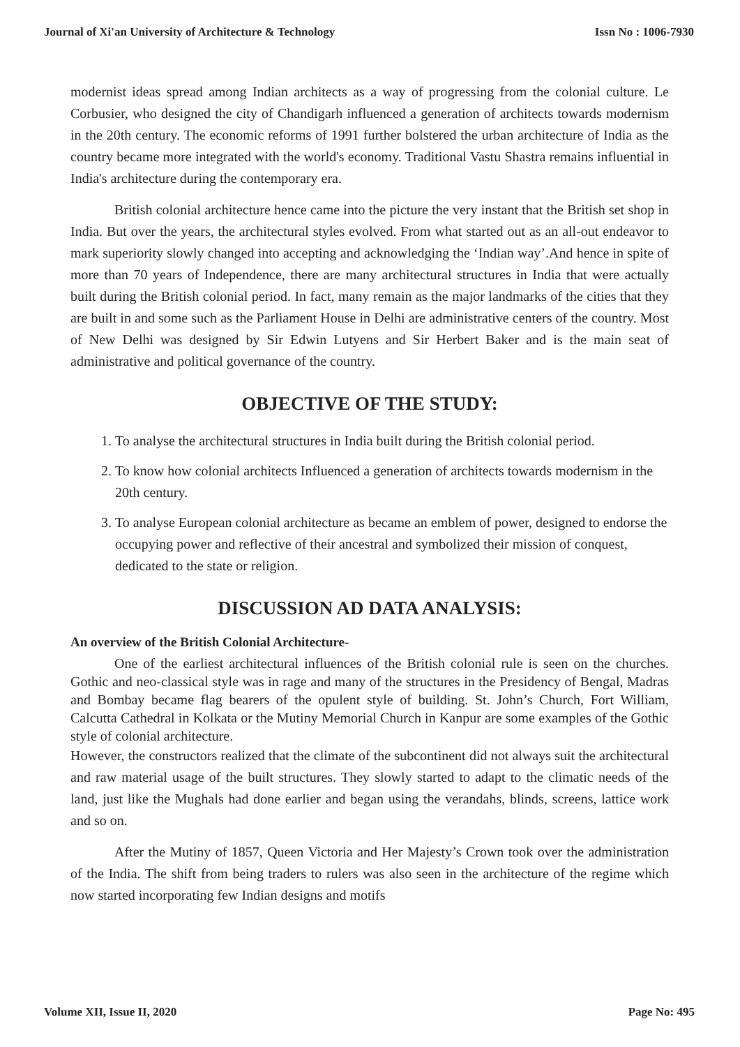Journal of Xi'an University of Architecture & Technology Issn No : 1006-7930
modernist ideas spread among Indian architects as a way of progressing from the colonial culture. Le Corbusier, who designed the city of Chandigarh influenced a generation of architects towards modernism in the 20th century. The economic reforms of 1991 further bolstered the urban architecture of India as the country became more integrated with the world's economy. Traditional Vastu Shastra remains influential in India's architecture during the contemporary era.
British colonial architecture hence came into the picture the very instant that the British set shop in India. But over the years, the architectural styles evolved. From what started out as an all-out endeavor to mark superiority slowly changed into accepting and acknowledging the ‘Indian way’.And hence in spite of more than 70 years of Independence, there are many architectural structures in India that were actually built during the British colonial period. In fact, many remain as the major landmarks of the cities that they are built in and some such as the Parliament House in Delhi are administrative centers of the country. Most of New Delhi was designed by Sir Edwin Lutyens and Sir Herbert Baker and is the main seat of administrative and political governance of the country.
OBJECTIVE OF THE STUDY:
1. To analyse the architectural structures in India built during the British colonial period.
2. To know how colonial architects Influenced a generation of architects towards modernism in the 20th century.
3. To analyse European colonial architecture as became an emblem of power, designed to endorse the occupying power and reflective of their ancestral and symbolized their mission of conquest, dedicated to the state or religion.
DISCUSSION AD DATA ANALYSIS:
An overview of the British Colonial Architecture-
One of the earliest architectural influences of the British colonial rule is seen on the churches. Gothic and neo-classical style was in rage and many of the structures in the Presidency of Bengal, Madras and Bombay became flag bearers of the opulent style of building. St. John’s Church, Fort William, Calcutta Cathedral in Kolkata or the Mutiny Memorial Church in Kanpur are some examples of the Gothic style of colonial architecture.
However, the constructors realized that the climate of the subcontinent did not always suit the architectural and raw material usage of the built structures. They slowly started to adapt to the climatic needs of the land, just like the Mughals had done earlier and began using the verandahs, blinds, screens, lattice work and so on.
After the Mutiny of 1857, Queen Victoria and Her Majesty’s Crown took over the administration of the India. The shift from being traders to rulers was also seen in the architecture of the regime which now started incorporating few Indian designs and motifs
Volume XII, Issue II, 2020 Page No: 495